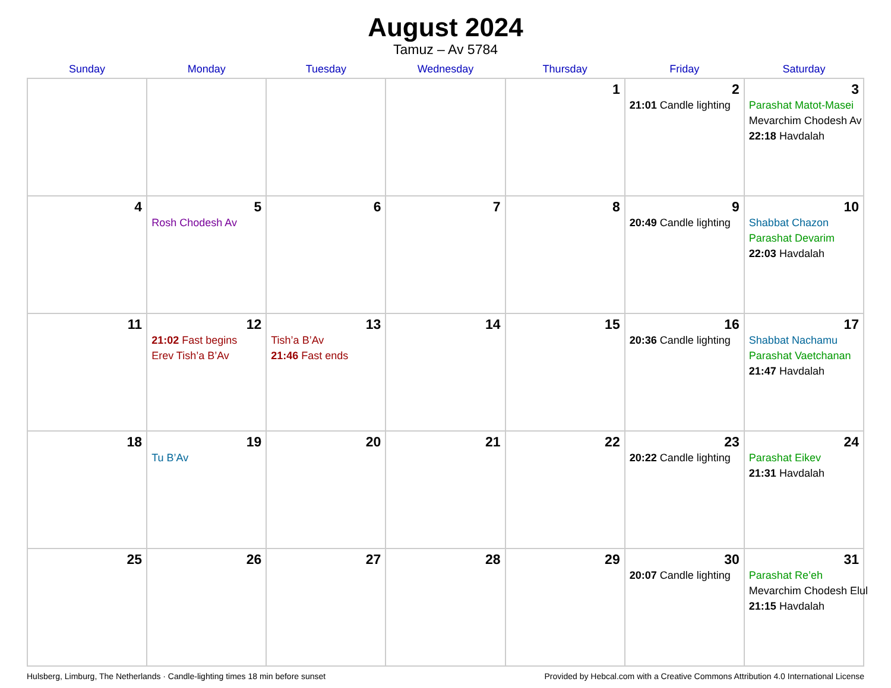August 2024
Tamuz – Av 5784
| Sunday | Monday | Tuesday | Wednesday | Thursday | Friday | Saturday |
| --- | --- | --- | --- | --- | --- | --- |
| | | | | 1 | 2 21:01 Candle lighting | 3 Parashat Matot-Masei Mevarchim Chodesh Av 22:18 Havdalah |
| 4 | 5 Rosh Chodesh Av | 6 | 7 | 8 | 9 20:49 Candle lighting | 10 Shabbat Chazon Parashat Devarim 22:03 Havdalah |
| 11 | 12 21:02 Fast begins Erev Tish’a B’Av | 13 Tish’a B’Av 21:46 Fast ends | 14 | 15 | 16 20:36 Candle lighting | 17 Shabbat Nachamu Parashat Vaetchanan 21:47 Havdalah |
| 18 | 19 Tu B’Av | 20 | 21 | 22 | 23 20:22 Candle lighting | 24 Parashat Eikev 21:31 Havdalah |
| 25 | 26 | 27 | 28 | 29 | 30 20:07 Candle lighting | 31 Parashat Re’eh Mevarchim Chodesh Elul 21:15 Havdalah |
Hulsberg, Limburg, The Netherlands · Candle-lighting times 18 min before sunset Provided by Hebcal.com with a Creative Commons Attribution 4.0 International License